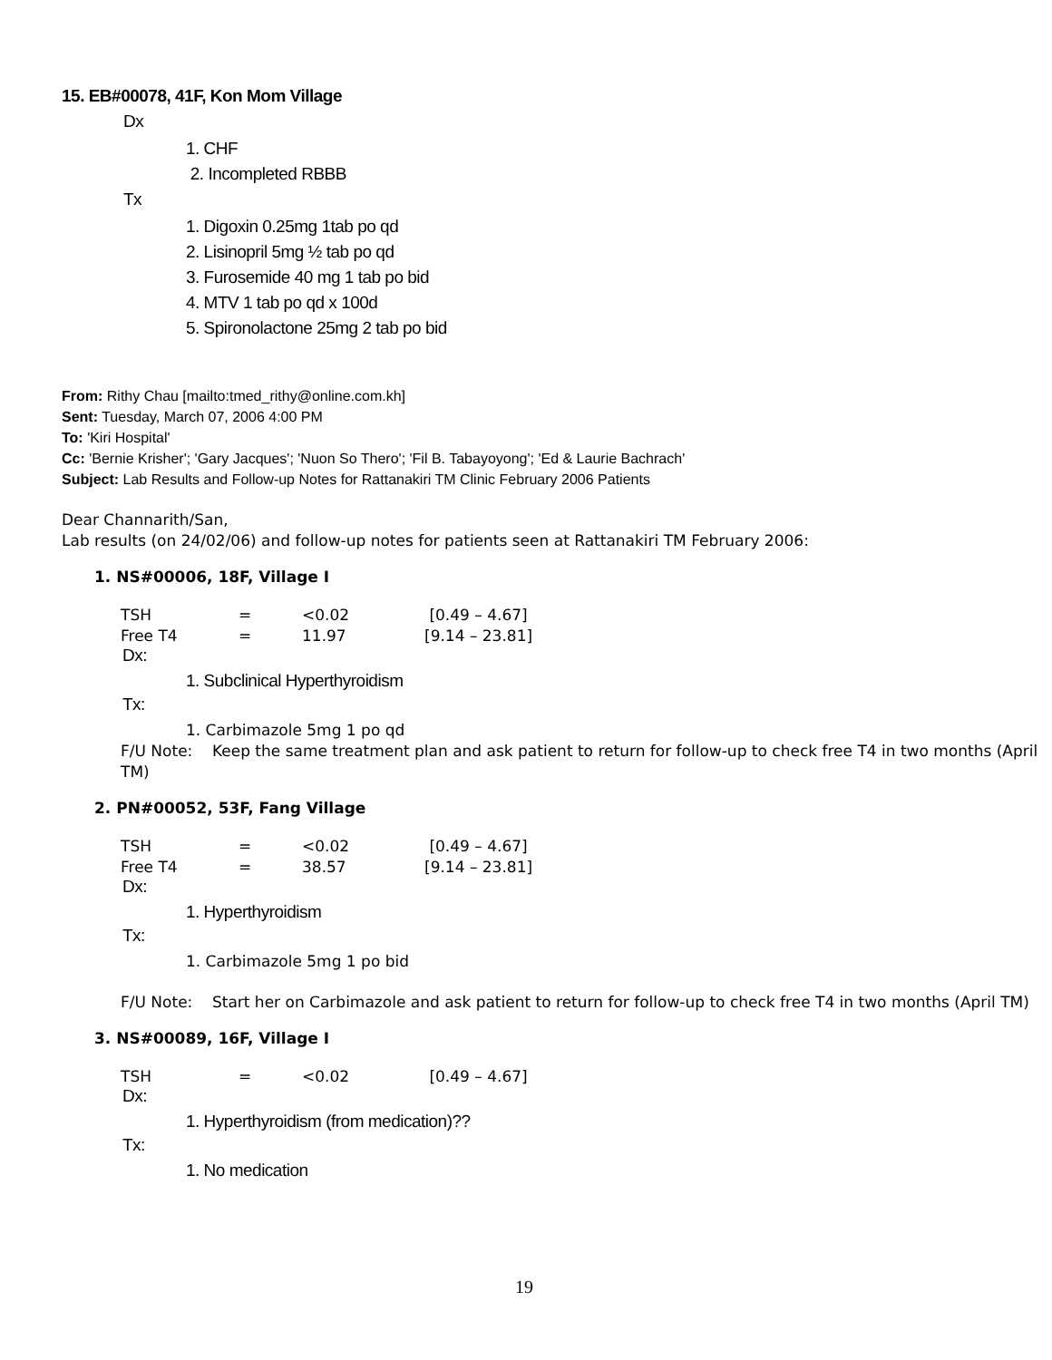15. EB#00078, 41F, Kon Mom Village
Dx
1. CHF
2. Incompleted RBBB
Tx
1. Digoxin 0.25mg 1tab po qd
2. Lisinopril 5mg ½ tab po qd
3. Furosemide 40 mg 1 tab po bid
4. MTV 1 tab po qd x 100d
5. Spironolactone 25mg 2 tab po bid
From: Rithy Chau [mailto:tmed_rithy@online.com.kh]
Sent: Tuesday, March 07, 2006 4:00 PM
To: 'Kiri Hospital'
Cc: 'Bernie Krisher'; 'Gary Jacques'; 'Nuon So Thero'; 'Fil B. Tabayoyong'; 'Ed & Laurie Bachrach'
Subject: Lab Results and Follow-up Notes for Rattanakiri TM Clinic February 2006 Patients
Dear Channarith/San,
Lab results (on 24/02/06) and follow-up notes for patients seen at Rattanakiri TM February 2006:
1. NS#00006, 18F, Village I
| TSH | = | <0.02 | [0.49 – 4.67] |
| Free T4 | = | 11.97 | [9.14 – 23.81] |
Dx:
1. Subclinical Hyperthyroidism
Tx:
1. Carbimazole 5mg 1 po qd
F/U Note: Keep the same treatment plan and ask patient to return for follow-up to check free T4 in two months (April TM)
2. PN#00052, 53F, Fang Village
| TSH | = | <0.02 | [0.49 – 4.67] |
| Free T4 | = | 38.57 | [9.14 – 23.81] |
Dx:
1. Hyperthyroidism
Tx:
1. Carbimazole 5mg 1 po bid
F/U Note: Start her on Carbimazole and ask patient to return for follow-up to check free T4 in two months (April TM)
3. NS#00089, 16F, Village I
| TSH | = | <0.02 | [0.49 – 4.67] |
Dx:
1. Hyperthyroidism (from medication)??
Tx:
1. No medication
19